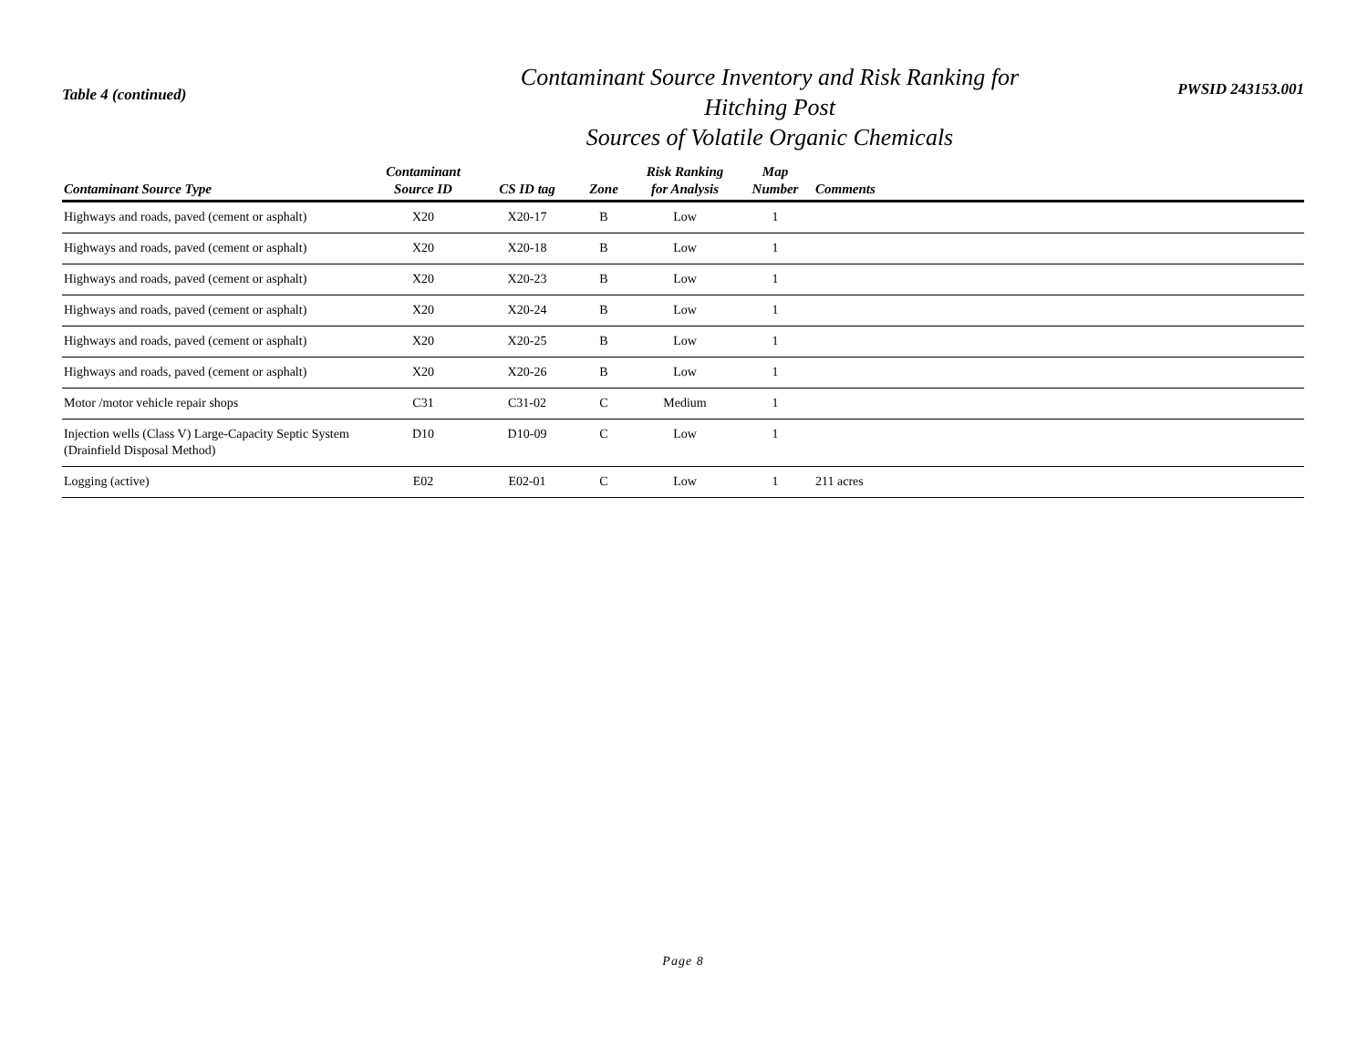Table 4 (continued)
Contaminant Source Inventory and Risk Ranking for
Hitching Post
Sources of Volatile Organic Chemicals
PWSID 243153.001
| Contaminant Source Type | Contaminant Source ID | CS ID tag | Zone | Risk Ranking for Analysis | Map Number | Comments |
| --- | --- | --- | --- | --- | --- | --- |
| Highways and roads, paved (cement or asphalt) | X20 | X20-17 | B | Low | 1 | |
| Highways and roads, paved (cement or asphalt) | X20 | X20-18 | B | Low | 1 | |
| Highways and roads, paved (cement or asphalt) | X20 | X20-23 | B | Low | 1 | |
| Highways and roads, paved (cement or asphalt) | X20 | X20-24 | B | Low | 1 | |
| Highways and roads, paved (cement or asphalt) | X20 | X20-25 | B | Low | 1 | |
| Highways and roads, paved (cement or asphalt) | X20 | X20-26 | B | Low | 1 | |
| Motor /motor vehicle repair shops | C31 | C31-02 | C | Medium | 1 | |
| Injection wells (Class V) Large-Capacity Septic System (Drainfield Disposal Method) | D10 | D10-09 | C | Low | 1 | |
| Logging (active) | E02 | E02-01 | C | Low | 1 | 211 acres |
Page 8